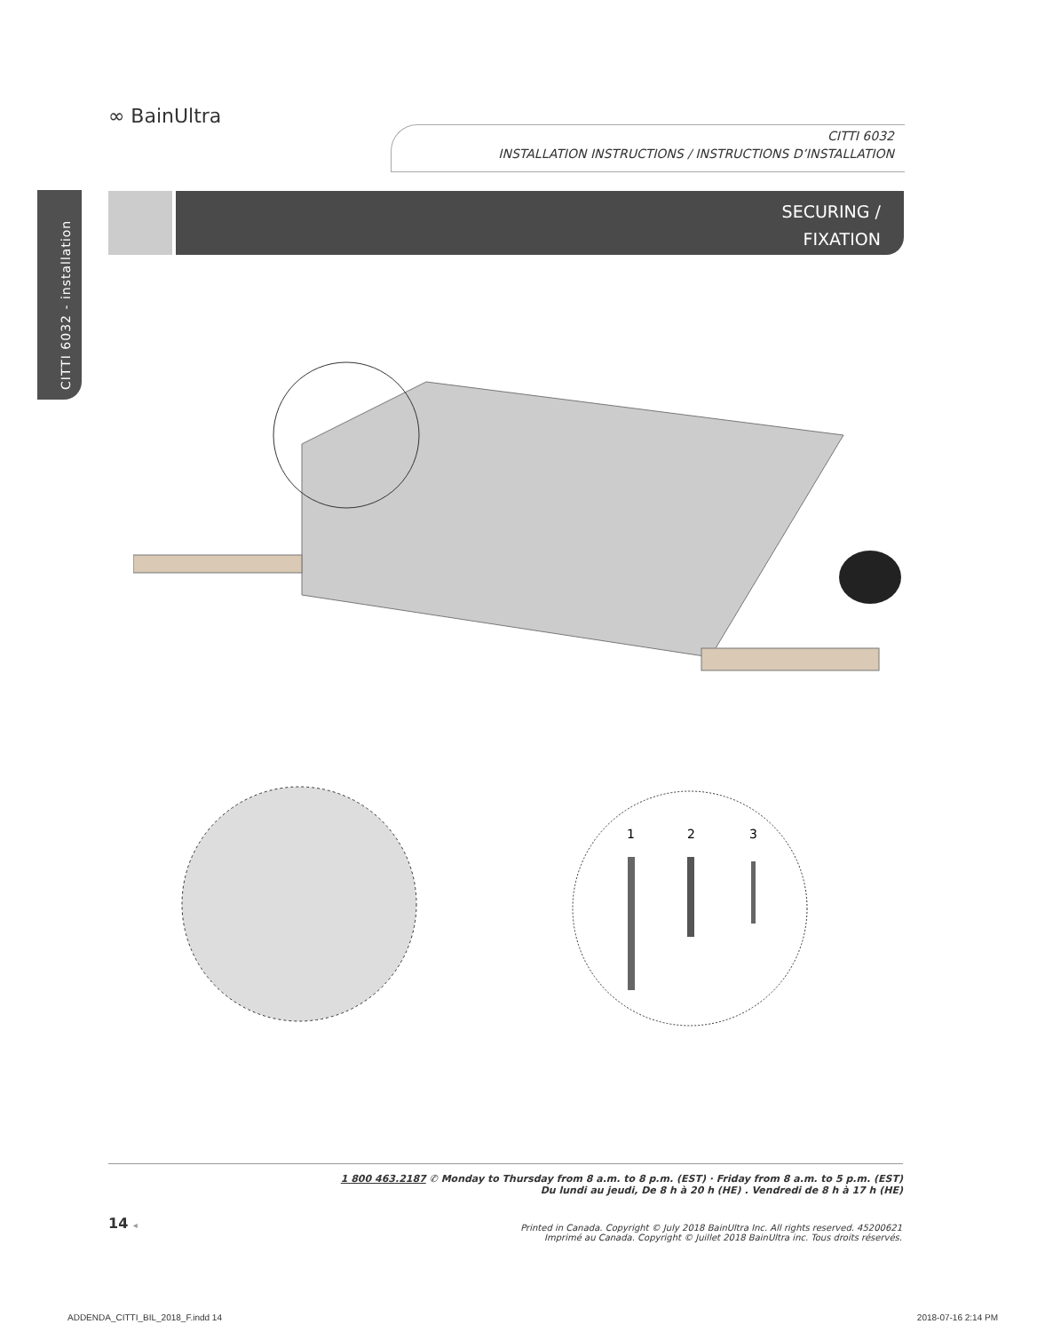∞ BainUltra
CITTI 6032
INSTALLATION INSTRUCTIONS / INSTRUCTIONS D’INSTALLATION
CITTI 6032 - installation
SECURING /
FIXATION
1
2
3
1 800 463.2187 ✆ Monday to Thursday from 8 a.m. to 8 p.m. (EST) · Friday from 8 a.m. to 5 p.m. (EST)
Du lundi au jeudi, De 8 h à 20 h (HE) . Vendredi de 8 h à 17 h (HE)
14 ◂
Printed in Canada. Copyright © July 2018 BainUltra Inc. All rights reserved. 45200621
Imprimé au Canada. Copyright © Juillet 2018 BainUltra inc. Tous droits réservés.
ADDENDA_CITTI_BIL_2018_F.indd 14
2018-07-16 2:14 PM